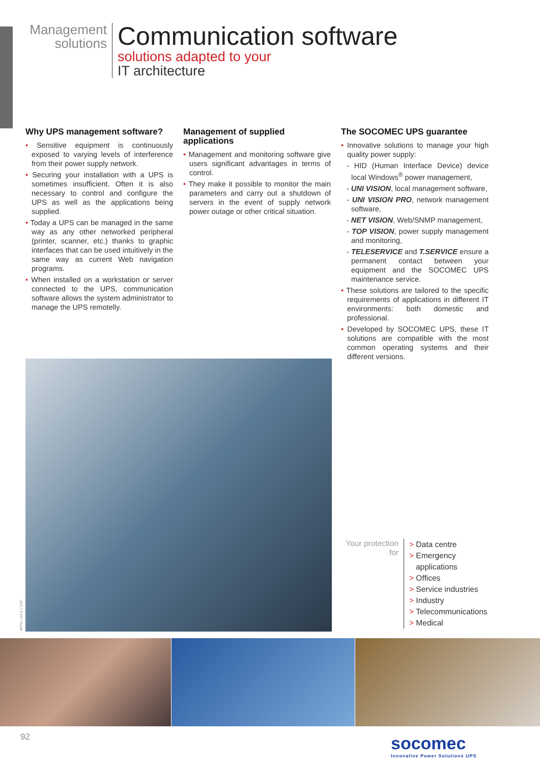Management
solutions
Communication software
solutions adapted to your
IT architecture
Why UPS management software?
• Sensitive equipment is continuously exposed to varying levels of interference from their power supply network.
• Securing your installation with a UPS is sometimes insufficient. Often it is also necessary to control and configure the UPS as well as the applications being supplied.
• Today a UPS can be managed in the same way as any other networked peripheral (printer, scanner, etc.) thanks to graphic interfaces that can be used intuitively in the same way as current Web navigation programs.
• When installed on a workstation or server connected to the UPS, communication software allows the system administrator to manage the UPS remotelly.
Management of supplied applications
• Management and monitoring software give users significant advantages in terms of control.
• They make it possible to monitor the main parameters and carry out a shutdown of servers in the event of supply network power outage or other critical situation.
The SOCOMEC UPS guarantee
• Innovative solutions to manage your high quality power supply:
- HID (Human Interface Device) device local Windows<sup>®</sup> power management,
- UNI VISION, local management software,
- UNI VISION PRO, network management software,
- NET VISION, Web/SNMP management,
- TOP VISION, power supply management and monitoring,
- TELESERVICE and T.SERVICE ensure a permanent contact between your equipment and the SOCOMEC UPS maintenance service.
• These solutions are tailored to the specific requirements of applications in different IT environments: both domestic and professional.
• Developed by SOCOMEC UPS, these IT solutions are compatible with the most common operating systems and their different versions.
APPLI 134 A 1 CAT
Your protection for
> Data centre
> Emergency
applications
> Offices
> Service industries
> Industry
> Telecommunications
> Medical
92
socomec
Innovative Power Solutions UPS